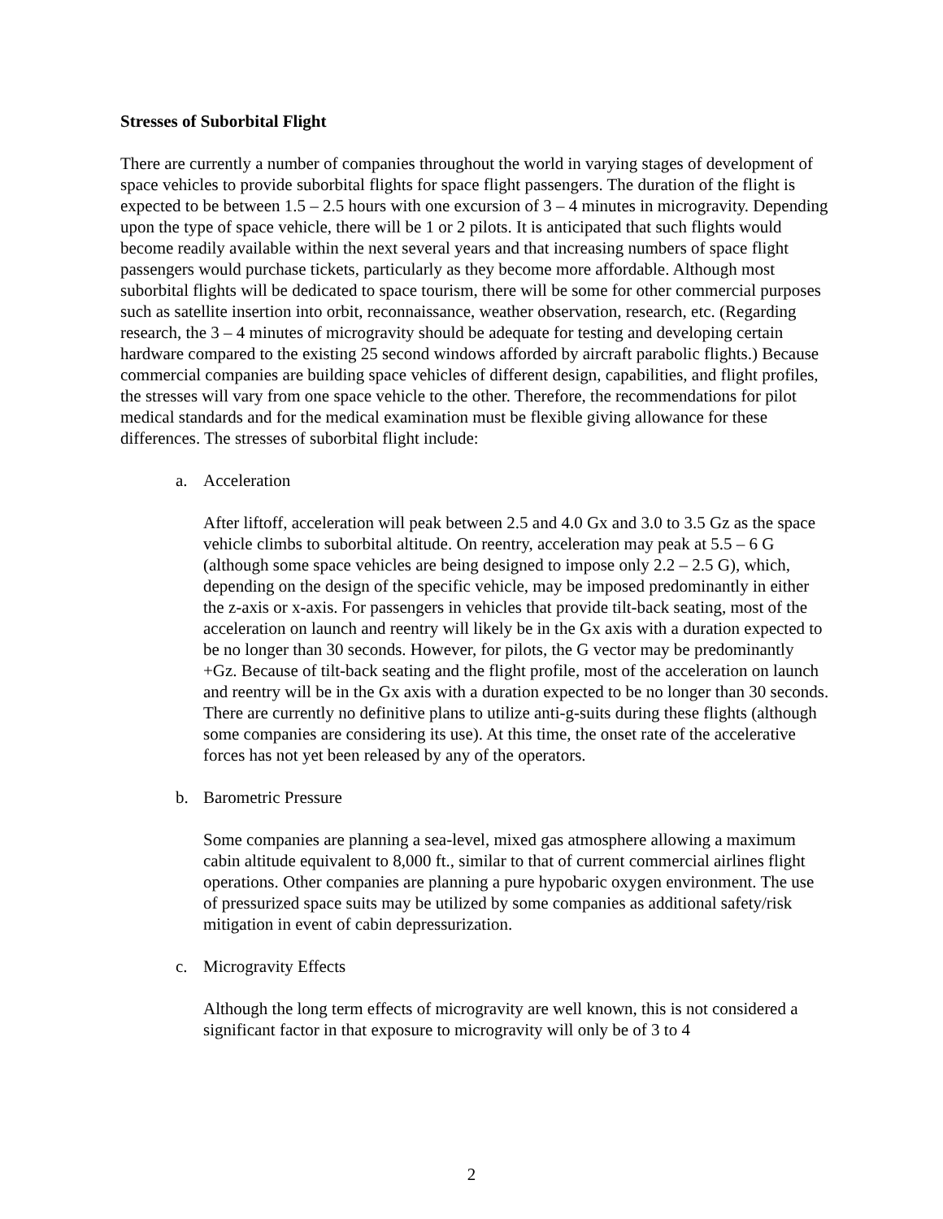Stresses of Suborbital Flight
There are currently a number of companies throughout the world in varying stages of development of space vehicles to provide suborbital flights for space flight passengers. The duration of the flight is expected to be between 1.5 – 2.5 hours with one excursion of 3 – 4 minutes in microgravity. Depending upon the type of space vehicle, there will be 1 or 2 pilots. It is anticipated that such flights would become readily available within the next several years and that increasing numbers of space flight passengers would purchase tickets, particularly as they become more affordable. Although most suborbital flights will be dedicated to space tourism, there will be some for other commercial purposes such as satellite insertion into orbit, reconnaissance, weather observation, research, etc. (Regarding research, the 3 – 4 minutes of microgravity should be adequate for testing and developing certain hardware compared to the existing 25 second windows afforded by aircraft parabolic flights.) Because commercial companies are building space vehicles of different design, capabilities, and flight profiles, the stresses will vary from one space vehicle to the other. Therefore, the recommendations for pilot medical standards and for the medical examination must be flexible giving allowance for these differences. The stresses of suborbital flight include:
a. Acceleration
After liftoff, acceleration will peak between 2.5 and 4.0 Gx and 3.0 to 3.5 Gz as the space vehicle climbs to suborbital altitude. On reentry, acceleration may peak at 5.5 – 6 G (although some space vehicles are being designed to impose only 2.2 – 2.5 G), which, depending on the design of the specific vehicle, may be imposed predominantly in either the z-axis or x-axis. For passengers in vehicles that provide tilt-back seating, most of the acceleration on launch and reentry will likely be in the Gx axis with a duration expected to be no longer than 30 seconds. However, for pilots, the G vector may be predominantly +Gz. Because of tilt-back seating and the flight profile, most of the acceleration on launch and reentry will be in the Gx axis with a duration expected to be no longer than 30 seconds. There are currently no definitive plans to utilize anti-g-suits during these flights (although some companies are considering its use). At this time, the onset rate of the accelerative forces has not yet been released by any of the operators.
b. Barometric Pressure
Some companies are planning a sea-level, mixed gas atmosphere allowing a maximum cabin altitude equivalent to 8,000 ft., similar to that of current commercial airlines flight operations. Other companies are planning a pure hypobaric oxygen environment. The use of pressurized space suits may be utilized by some companies as additional safety/risk mitigation in event of cabin depressurization.
c. Microgravity Effects
Although the long term effects of microgravity are well known, this is not considered a significant factor in that exposure to microgravity will only be of 3 to 4
2